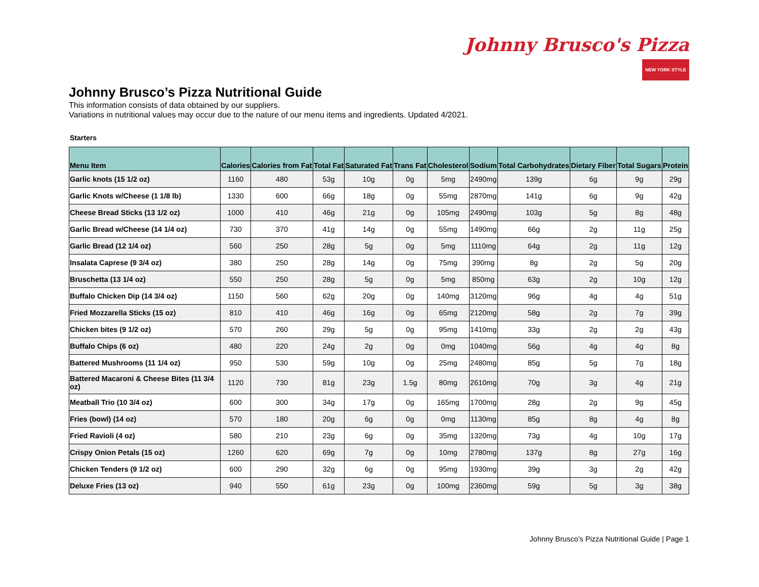Johnny Brusco's Pizza
NEW YORK STYLE
Johnny Brusco’s Pizza Nutritional Guide
This information consists of data obtained by our suppliers.
Variations in nutritional values may occur due to the nature of our menu items and ingredients. Updated 4/2021.
Starters
| Menu Item | Calories | Calories from Fat | Total Fat | Saturated Fat | Trans Fat | Cholesterol | Sodium | Total Carbohydrates | Dietary Fiber | Total Sugars | Protein |
| --- | --- | --- | --- | --- | --- | --- | --- | --- | --- | --- | --- |
| Garlic knots (15 1/2 oz) | 1160 | 480 | 53g | 10g | 0g | 5mg | 2490mg | 139g | 6g | 9g | 29g |
| Garlic Knots w/Cheese (1 1/8 lb) | 1330 | 600 | 66g | 18g | 0g | 55mg | 2870mg | 141g | 6g | 9g | 42g |
| Cheese Bread Sticks (13 1/2 oz) | 1000 | 410 | 46g | 21g | 0g | 105mg | 2490mg | 103g | 5g | 8g | 48g |
| Garlic Bread w/Cheese (14 1/4 oz) | 730 | 370 | 41g | 14g | 0g | 55mg | 1490mg | 66g | 2g | 11g | 25g |
| Garlic Bread (12 1/4 oz) | 560 | 250 | 28g | 5g | 0g | 5mg | 1110mg | 64g | 2g | 11g | 12g |
| Insalata Caprese (9 3/4 oz) | 380 | 250 | 28g | 14g | 0g | 75mg | 390mg | 8g | 2g | 5g | 20g |
| Bruschetta (13 1/4 oz) | 550 | 250 | 28g | 5g | 0g | 5mg | 850mg | 63g | 2g | 10g | 12g |
| Buffalo Chicken Dip (14 3/4 oz) | 1150 | 560 | 62g | 20g | 0g | 140mg | 3120mg | 96g | 4g | 4g | 51g |
| Fried Mozzarella Sticks (15 oz) | 810 | 410 | 46g | 16g | 0g | 65mg | 2120mg | 58g | 2g | 7g | 39g |
| Chicken bites (9 1/2 oz) | 570 | 260 | 29g | 5g | 0g | 95mg | 1410mg | 33g | 2g | 2g | 43g |
| Buffalo Chips (6 oz) | 480 | 220 | 24g | 2g | 0g | 0mg | 1040mg | 56g | 4g | 4g | 8g |
| Battered Mushrooms (11 1/4 oz) | 950 | 530 | 59g | 10g | 0g | 25mg | 2480mg | 85g | 5g | 7g | 18g |
| Battered Macaroni & Cheese Bites (11 3/4 oz) | 1120 | 730 | 81g | 23g | 1.5g | 80mg | 2610mg | 70g | 3g | 4g | 21g |
| Meatball Trio (10 3/4 oz) | 600 | 300 | 34g | 17g | 0g | 165mg | 1700mg | 28g | 2g | 9g | 45g |
| Fries (bowl) (14 oz) | 570 | 180 | 20g | 6g | 0g | 0mg | 1130mg | 85g | 8g | 4g | 8g |
| Fried Ravioli (4 oz) | 580 | 210 | 23g | 6g | 0g | 35mg | 1320mg | 73g | 4g | 10g | 17g |
| Crispy Onion Petals (15 oz) | 1260 | 620 | 69g | 7g | 0g | 10mg | 2780mg | 137g | 8g | 27g | 16g |
| Chicken Tenders (9 1/2 oz) | 600 | 290 | 32g | 6g | 0g | 95mg | 1930mg | 39g | 3g | 2g | 42g |
| Deluxe Fries (13 oz) | 940 | 550 | 61g | 23g | 0g | 100mg | 2360mg | 59g | 5g | 3g | 38g |
Johnny Brusco’s Pizza Nutritional Guide | Page 1